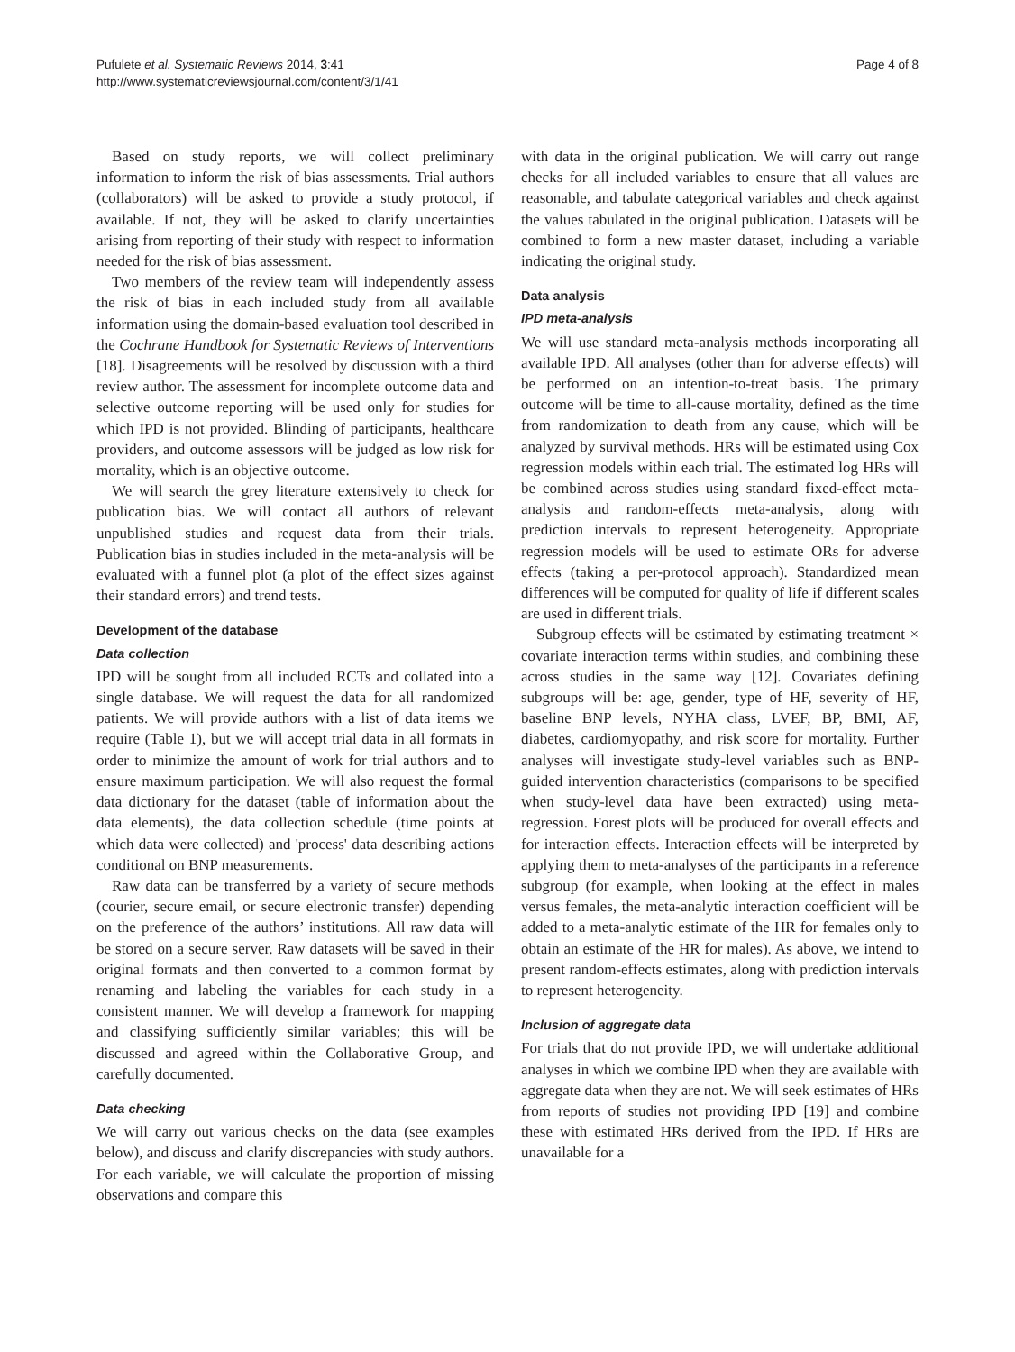Pufulete et al. Systematic Reviews 2014, 3:41
http://www.systematicreviewsjournal.com/content/3/1/41
Page 4 of 8
Based on study reports, we will collect preliminary information to inform the risk of bias assessments. Trial authors (collaborators) will be asked to provide a study protocol, if available. If not, they will be asked to clarify uncertainties arising from reporting of their study with respect to information needed for the risk of bias assessment.
Two members of the review team will independently assess the risk of bias in each included study from all available information using the domain-based evaluation tool described in the Cochrane Handbook for Systematic Reviews of Interventions [18]. Disagreements will be resolved by discussion with a third review author. The assessment for incomplete outcome data and selective outcome reporting will be used only for studies for which IPD is not provided. Blinding of participants, healthcare providers, and outcome assessors will be judged as low risk for mortality, which is an objective outcome.
We will search the grey literature extensively to check for publication bias. We will contact all authors of relevant unpublished studies and request data from their trials. Publication bias in studies included in the meta-analysis will be evaluated with a funnel plot (a plot of the effect sizes against their standard errors) and trend tests.
Development of the database
Data collection
IPD will be sought from all included RCTs and collated into a single database. We will request the data for all randomized patients. We will provide authors with a list of data items we require (Table 1), but we will accept trial data in all formats in order to minimize the amount of work for trial authors and to ensure maximum participation. We will also request the formal data dictionary for the dataset (table of information about the data elements), the data collection schedule (time points at which data were collected) and 'process' data describing actions conditional on BNP measurements.
Raw data can be transferred by a variety of secure methods (courier, secure email, or secure electronic transfer) depending on the preference of the authors’ institutions. All raw data will be stored on a secure server. Raw datasets will be saved in their original formats and then converted to a common format by renaming and labeling the variables for each study in a consistent manner. We will develop a framework for mapping and classifying sufficiently similar variables; this will be discussed and agreed within the Collaborative Group, and carefully documented.
Data checking
We will carry out various checks on the data (see examples below), and discuss and clarify discrepancies with study authors. For each variable, we will calculate the proportion of missing observations and compare this
with data in the original publication. We will carry out range checks for all included variables to ensure that all values are reasonable, and tabulate categorical variables and check against the values tabulated in the original publication. Datasets will be combined to form a new master dataset, including a variable indicating the original study.
Data analysis
IPD meta-analysis
We will use standard meta-analysis methods incorporating all available IPD. All analyses (other than for adverse effects) will be performed on an intention-to-treat basis. The primary outcome will be time to all-cause mortality, defined as the time from randomization to death from any cause, which will be analyzed by survival methods. HRs will be estimated using Cox regression models within each trial. The estimated log HRs will be combined across studies using standard fixed-effect meta-analysis and random-effects meta-analysis, along with prediction intervals to represent heterogeneity. Appropriate regression models will be used to estimate ORs for adverse effects (taking a per-protocol approach). Standardized mean differences will be computed for quality of life if different scales are used in different trials.
Subgroup effects will be estimated by estimating treatment × covariate interaction terms within studies, and combining these across studies in the same way [12]. Covariates defining subgroups will be: age, gender, type of HF, severity of HF, baseline BNP levels, NYHA class, LVEF, BP, BMI, AF, diabetes, cardiomyopathy, and risk score for mortality. Further analyses will investigate study-level variables such as BNP-guided intervention characteristics (comparisons to be specified when study-level data have been extracted) using meta-regression. Forest plots will be produced for overall effects and for interaction effects. Interaction effects will be interpreted by applying them to meta-analyses of the participants in a reference subgroup (for example, when looking at the effect in males versus females, the meta-analytic interaction coefficient will be added to a meta-analytic estimate of the HR for females only to obtain an estimate of the HR for males). As above, we intend to present random-effects estimates, along with prediction intervals to represent heterogeneity.
Inclusion of aggregate data
For trials that do not provide IPD, we will undertake additional analyses in which we combine IPD when they are available with aggregate data when they are not. We will seek estimates of HRs from reports of studies not providing IPD [19] and combine these with estimated HRs derived from the IPD. If HRs are unavailable for a